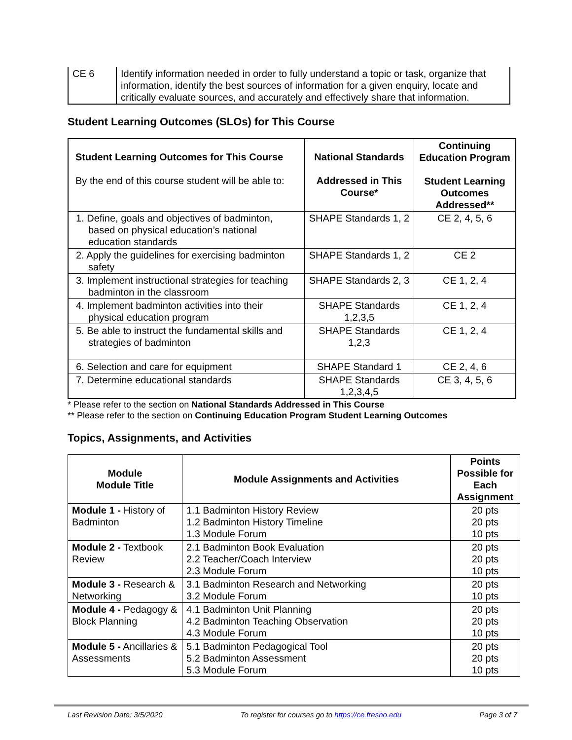| CE 6 | Identify information needed in order to fully understand a topic or task, organize that information, identify the best sources of information for a given enquiry, locate and critically evaluate sources, and accurately and effectively share that information. |
Student Learning Outcomes (SLOs) for This Course
| Student Learning Outcomes for This Course By the end of this course student will be able to: | National Standards Addressed in This Course* | Continuing Education Program Student Learning Outcomes Addressed** |
| 1. Define, goals and objectives of badminton, based on physical education’s national education standards | SHAPE Standards 1, 2 | CE 2, 4, 5, 6 |
| 2. Apply the guidelines for exercising badminton safety | SHAPE Standards 1, 2 | CE 2 |
| 3. Implement instructional strategies for teaching badminton in the classroom | SHAPE Standards 2, 3 | CE 1, 2, 4 |
| 4. Implement badminton activities into their physical education program | SHAPE Standards 1,2,3,5 | CE 1, 2, 4 |
| 5. Be able to instruct the fundamental skills and strategies of badminton | SHAPE Standards 1,2,3 | CE 1, 2, 4 |
| 6. Selection and care for equipment | SHAPE Standard 1 | CE 2, 4, 6 |
| 7. Determine educational standards | SHAPE Standards 1,2,3,4,5 | CE 3, 4, 5, 6 |
* Please refer to the section on National Standards Addressed in This Course
** Please refer to the section on Continuing Education Program Student Learning Outcomes
Topics, Assignments, and Activities
| Module Module Title | Module Assignments and Activities | Points Possible for Each Assignment |
| --- | --- | --- |
| Module 1 - History of Badminton | 1.1 Badminton History Review 1.2 Badminton History Timeline 1.3 Module Forum | 20 pts 20 pts 10 pts |
| Module 2 - Textbook Review | 2.1 Badminton Book Evaluation 2.2 Teacher/Coach Interview 2.3 Module Forum | 20 pts 20 pts 10 pts |
| Module 3 - Research & Networking | 3.1 Badminton Research and Networking 3.2 Module Forum | 20 pts 10 pts |
| Module 4 - Pedagogy & Block Planning | 4.1 Badminton Unit Planning 4.2 Badminton Teaching Observation 4.3 Module Forum | 20 pts 20 pts 10 pts |
| Module 5 - Ancillaries & Assessments | 5.1 Badminton Pedagogical Tool 5.2 Badminton Assessment 5.3 Module Forum | 20 pts 20 pts 10 pts |
Last Revision Date: 3/5/2020 To register for courses go to https://ce.fresno.edu Page 3 of 7